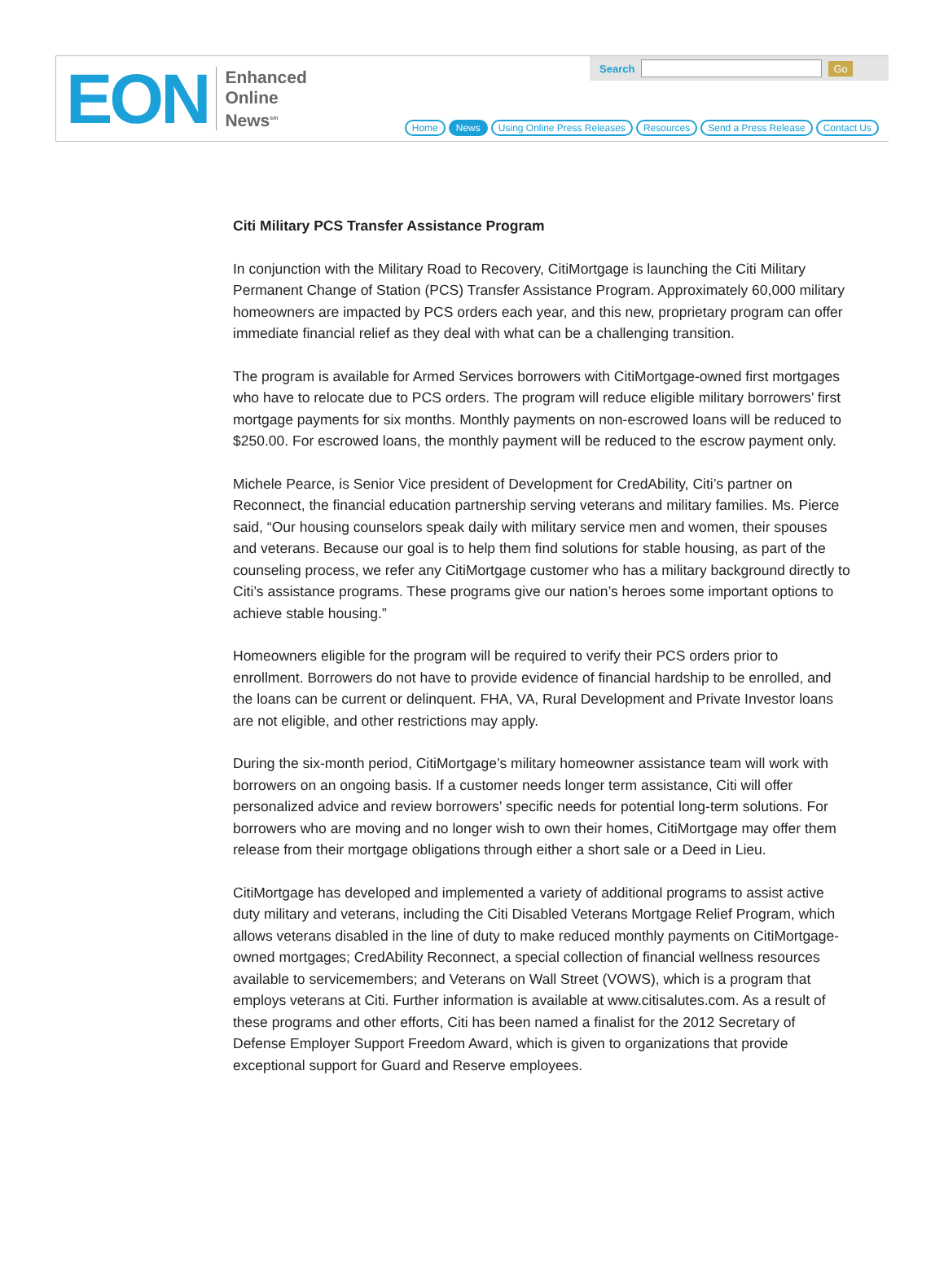EON
Enhanced
Online
News<sup>sm</sup>
Search Go
Home News Using Online Press Releases Resources Send a Press Release Contact Us
Citi Military PCS Transfer Assistance Program
In conjunction with the Military Road to Recovery, CitiMortgage is launching the Citi Military Permanent Change of Station (PCS) Transfer Assistance Program. Approximately 60,000 military homeowners are impacted by PCS orders each year, and this new, proprietary program can offer immediate financial relief as they deal with what can be a challenging transition.
The program is available for Armed Services borrowers with CitiMortgage-owned first mortgages who have to relocate due to PCS orders. The program will reduce eligible military borrowers’ first mortgage payments for six months. Monthly payments on non-escrowed loans will be reduced to $250.00. For escrowed loans, the monthly payment will be reduced to the escrow payment only.
Michele Pearce, is Senior Vice president of Development for CredAbility, Citi’s partner on Reconnect, the financial education partnership serving veterans and military families. Ms. Pierce said, “Our housing counselors speak daily with military service men and women, their spouses and veterans. Because our goal is to help them find solutions for stable housing, as part of the counseling process, we refer any CitiMortgage customer who has a military background directly to Citi’s assistance programs. These programs give our nation’s heroes some important options to achieve stable housing.”
Homeowners eligible for the program will be required to verify their PCS orders prior to enrollment. Borrowers do not have to provide evidence of financial hardship to be enrolled, and the loans can be current or delinquent. FHA, VA, Rural Development and Private Investor loans are not eligible, and other restrictions may apply.
During the six-month period, CitiMortgage’s military homeowner assistance team will work with borrowers on an ongoing basis. If a customer needs longer term assistance, Citi will offer personalized advice and review borrowers’ specific needs for potential long-term solutions. For borrowers who are moving and no longer wish to own their homes, CitiMortgage may offer them release from their mortgage obligations through either a short sale or a Deed in Lieu.
CitiMortgage has developed and implemented a variety of additional programs to assist active duty military and veterans, including the Citi Disabled Veterans Mortgage Relief Program, which allows veterans disabled in the line of duty to make reduced monthly payments on CitiMortgage-owned mortgages; CredAbility Reconnect, a special collection of financial wellness resources available to servicemembers; and Veterans on Wall Street (VOWS), which is a program that employs veterans at Citi. Further information is available at www.citisalutes.com. As a result of these programs and other efforts, Citi has been named a finalist for the 2012 Secretary of Defense Employer Support Freedom Award, which is given to organizations that provide exceptional support for Guard and Reserve employees.